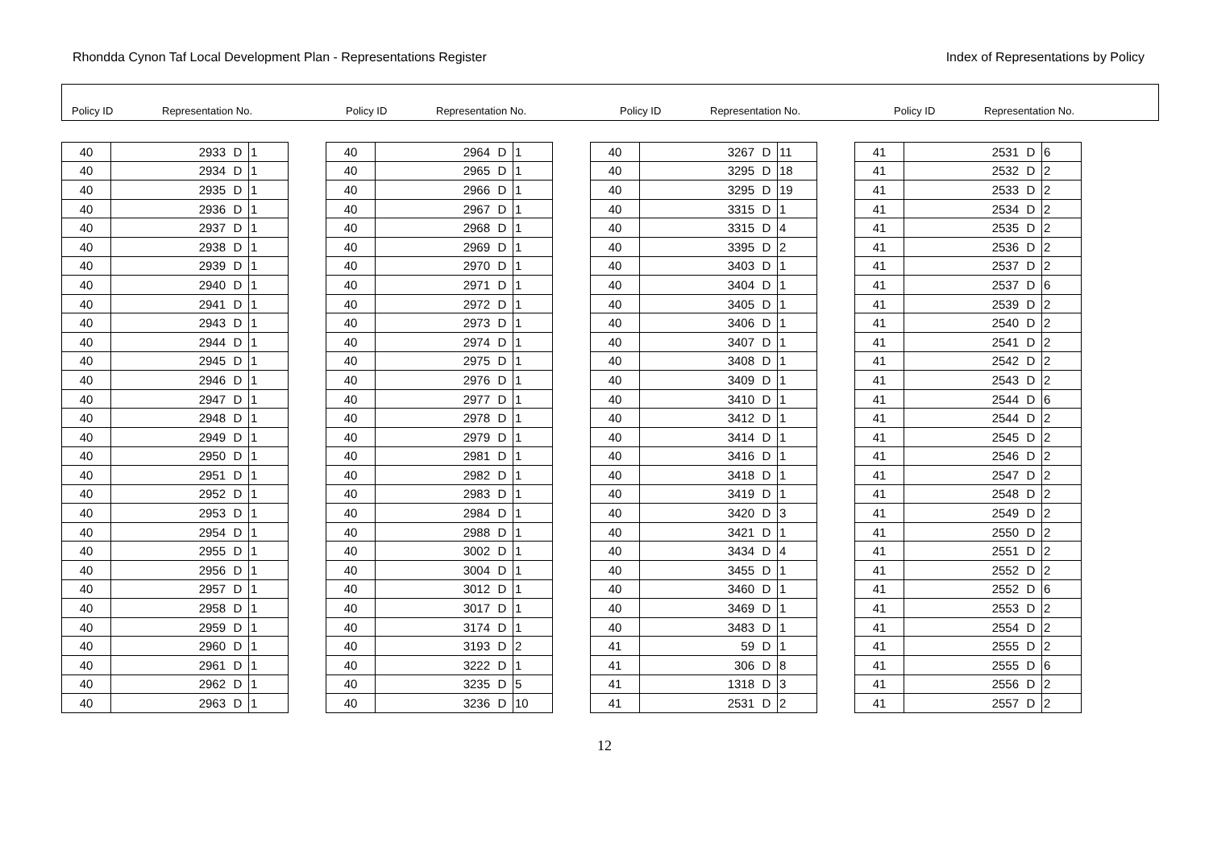Rhondda Cynon Taf Local Development Plan - Representations Register Index of Representations by Policy
Policy ID Representation No.
Policy ID Representation No.
Policy ID Representation No.
Policy ID Representation No.
| 40 | 2933 | D | 1 |
| 40 | 2934 | D | 1 |
| 40 | 2935 | D | 1 |
| 40 | 2936 | D | 1 |
| 40 | 2937 | D | 1 |
| 40 | 2938 | D | 1 |
| 40 | 2939 | D | 1 |
| 40 | 2940 | D | 1 |
| 40 | 2941 | D | 1 |
| 40 | 2943 | D | 1 |
| 40 | 2944 | D | 1 |
| 40 | 2945 | D | 1 |
| 40 | 2946 | D | 1 |
| 40 | 2947 | D | 1 |
| 40 | 2948 | D | 1 |
| 40 | 2949 | D | 1 |
| 40 | 2950 | D | 1 |
| 40 | 2951 | D | 1 |
| 40 | 2952 | D | 1 |
| 40 | 2953 | D | 1 |
| 40 | 2954 | D | 1 |
| 40 | 2955 | D | 1 |
| 40 | 2956 | D | 1 |
| 40 | 2957 | D | 1 |
| 40 | 2958 | D | 1 |
| 40 | 2959 | D | 1 |
| 40 | 2960 | D | 1 |
| 40 | 2961 | D | 1 |
| 40 | 2962 | D | 1 |
| 40 | 2963 | D | 1 |
| 40 | 2964 | D | 1 |
| 40 | 2965 | D | 1 |
| 40 | 2966 | D | 1 |
| 40 | 2967 | D | 1 |
| 40 | 2968 | D | 1 |
| 40 | 2969 | D | 1 |
| 40 | 2970 | D | 1 |
| 40 | 2971 | D | 1 |
| 40 | 2972 | D | 1 |
| 40 | 2973 | D | 1 |
| 40 | 2974 | D | 1 |
| 40 | 2975 | D | 1 |
| 40 | 2976 | D | 1 |
| 40 | 2977 | D | 1 |
| 40 | 2978 | D | 1 |
| 40 | 2979 | D | 1 |
| 40 | 2981 | D | 1 |
| 40 | 2982 | D | 1 |
| 40 | 2983 | D | 1 |
| 40 | 2984 | D | 1 |
| 40 | 2988 | D | 1 |
| 40 | 3002 | D | 1 |
| 40 | 3004 | D | 1 |
| 40 | 3012 | D | 1 |
| 40 | 3017 | D | 1 |
| 40 | 3174 | D | 1 |
| 40 | 3193 | D | 2 |
| 40 | 3222 | D | 1 |
| 40 | 3235 | D | 5 |
| 40 | 3236 | D | 10 |
| 40 | 3267 | D | 11 |
| 40 | 3295 | D | 18 |
| 40 | 3295 | D | 19 |
| 40 | 3315 | D | 1 |
| 40 | 3315 | D | 4 |
| 40 | 3395 | D | 2 |
| 40 | 3403 | D | 1 |
| 40 | 3404 | D | 1 |
| 40 | 3405 | D | 1 |
| 40 | 3406 | D | 1 |
| 40 | 3407 | D | 1 |
| 40 | 3408 | D | 1 |
| 40 | 3409 | D | 1 |
| 40 | 3410 | D | 1 |
| 40 | 3412 | D | 1 |
| 40 | 3414 | D | 1 |
| 40 | 3416 | D | 1 |
| 40 | 3418 | D | 1 |
| 40 | 3419 | D | 1 |
| 40 | 3420 | D | 3 |
| 40 | 3421 | D | 1 |
| 40 | 3434 | D | 4 |
| 40 | 3455 | D | 1 |
| 40 | 3460 | D | 1 |
| 40 | 3469 | D | 1 |
| 40 | 3483 | D | 1 |
| 41 | 59 | D | 1 |
| 41 | 306 | D | 8 |
| 41 | 1318 | D | 3 |
| 41 | 2531 | D | 2 |
| 41 | 2531 | D | 6 |
| 41 | 2532 | D | 2 |
| 41 | 2533 | D | 2 |
| 41 | 2534 | D | 2 |
| 41 | 2535 | D | 2 |
| 41 | 2536 | D | 2 |
| 41 | 2537 | D | 2 |
| 41 | 2537 | D | 6 |
| 41 | 2539 | D | 2 |
| 41 | 2540 | D | 2 |
| 41 | 2541 | D | 2 |
| 41 | 2542 | D | 2 |
| 41 | 2543 | D | 2 |
| 41 | 2544 | D | 6 |
| 41 | 2544 | D | 2 |
| 41 | 2545 | D | 2 |
| 41 | 2546 | D | 2 |
| 41 | 2547 | D | 2 |
| 41 | 2548 | D | 2 |
| 41 | 2549 | D | 2 |
| 41 | 2550 | D | 2 |
| 41 | 2551 | D | 2 |
| 41 | 2552 | D | 2 |
| 41 | 2552 | D | 6 |
| 41 | 2553 | D | 2 |
| 41 | 2554 | D | 2 |
| 41 | 2555 | D | 2 |
| 41 | 2555 | D | 6 |
| 41 | 2556 | D | 2 |
| 41 | 2557 | D | 2 |
12